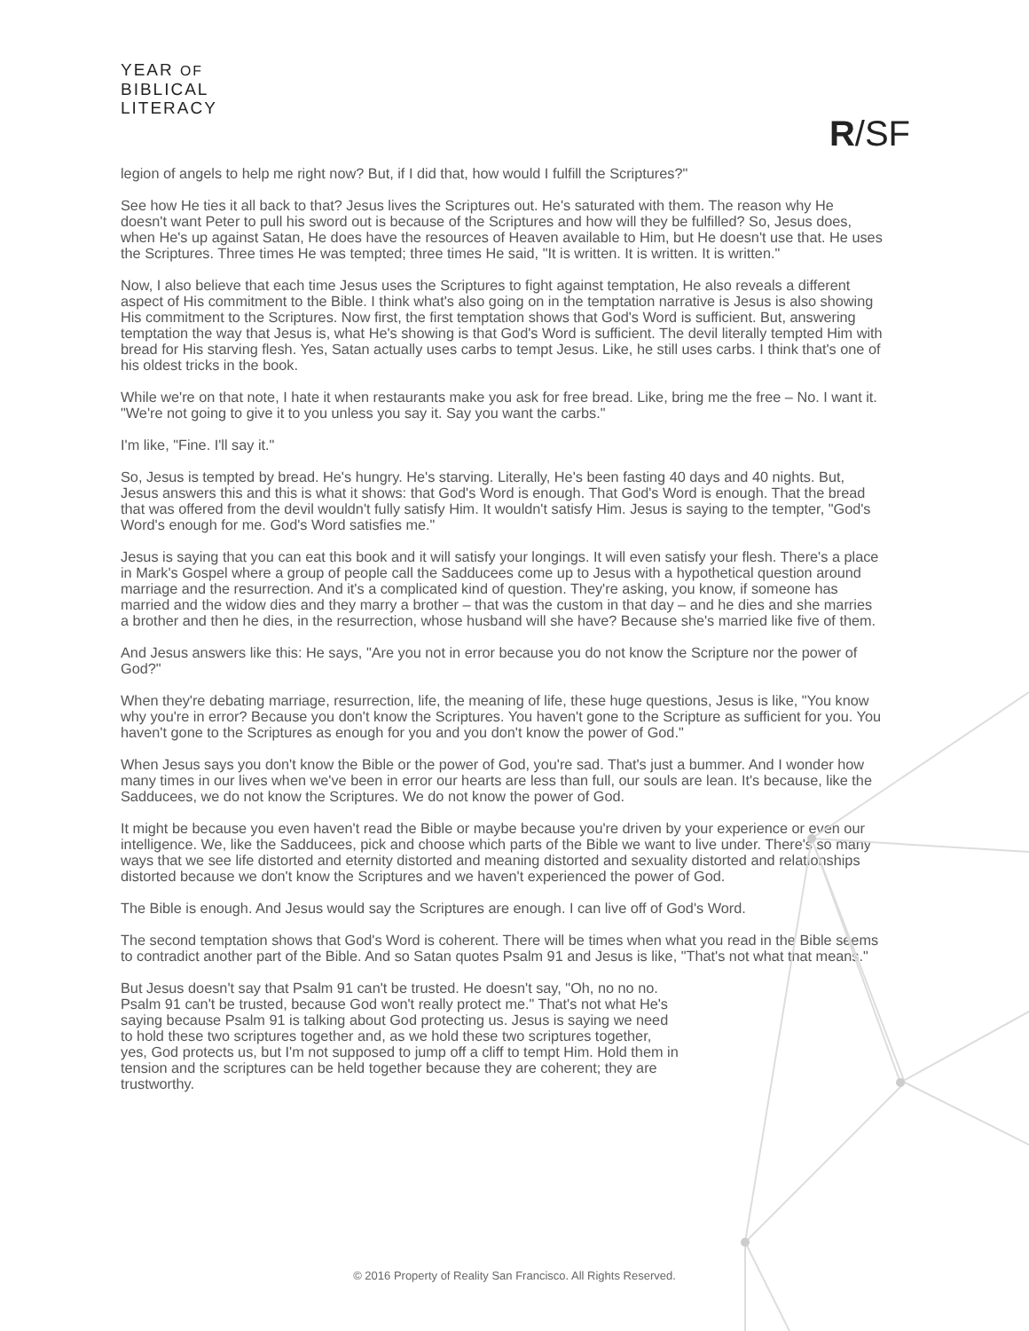YEAR OF
BIBLICAL
LITERACY
R/SF
legion of angels to help me right now? But, if I did that, how would I fulfill the Scriptures?"
See how He ties it all back to that? Jesus lives the Scriptures out. He's saturated with them. The reason why He doesn't want Peter to pull his sword out is because of the Scriptures and how will they be fulfilled? So, Jesus does, when He's up against Satan, He does have the resources of Heaven available to Him, but He doesn't use that. He uses the Scriptures. Three times He was tempted; three times He said, "It is written. It is written. It is written."
Now, I also believe that each time Jesus uses the Scriptures to fight against temptation, He also reveals a different aspect of His commitment to the Bible. I think what's also going on in the temptation narrative is Jesus is also showing His commitment to the Scriptures. Now first, the first temptation shows that God's Word is sufficient. But, answering temptation the way that Jesus is, what He's showing is that God's Word is sufficient. The devil literally tempted Him with bread for His starving flesh. Yes, Satan actually uses carbs to tempt Jesus. Like, he still uses carbs. I think that's one of his oldest tricks in the book.
While we're on that note, I hate it when restaurants make you ask for free bread. Like, bring me the free – No. I want it. "We're not going to give it to you unless you say it. Say you want the carbs."
I'm like, "Fine. I'll say it."
So, Jesus is tempted by bread. He's hungry. He's starving. Literally, He's been fasting 40 days and 40 nights. But, Jesus answers this and this is what it shows: that God's Word is enough. That God's Word is enough. That the bread that was offered from the devil wouldn't fully satisfy Him. It wouldn't satisfy Him. Jesus is saying to the tempter, "God's Word's enough for me. God's Word satisfies me."
Jesus is saying that you can eat this book and it will satisfy your longings. It will even satisfy your flesh. There's a place in Mark's Gospel where a group of people call the Sadducees come up to Jesus with a hypothetical question around marriage and the resurrection. And it's a complicated kind of question. They're asking, you know, if someone has married and the widow dies and they marry a brother – that was the custom in that day – and he dies and she marries a brother and then he dies, in the resurrection, whose husband will she have? Because she's married like five of them.
And Jesus answers like this: He says, "Are you not in error because you do not know the Scripture nor the power of God?"
When they're debating marriage, resurrection, life, the meaning of life, these huge questions, Jesus is like, "You know why you're in error? Because you don't know the Scriptures. You haven't gone to the Scripture as sufficient for you. You haven't gone to the Scriptures as enough for you and you don't know the power of God."
When Jesus says you don't know the Bible or the power of God, you're sad. That's just a bummer. And I wonder how many times in our lives when we've been in error our hearts are less than full, our souls are lean. It's because, like the Sadducees, we do not know the Scriptures. We do not know the power of God.
It might be because you even haven't read the Bible or maybe because you're driven by your experience or even our intelligence. We, like the Sadducees, pick and choose which parts of the Bible we want to live under. There's so many ways that we see life distorted and eternity distorted and meaning distorted and sexuality distorted and relationships distorted because we don't know the Scriptures and we haven't experienced the power of God.
The Bible is enough. And Jesus would say the Scriptures are enough. I can live off of God's Word.
The second temptation shows that God's Word is coherent. There will be times when what you read in the Bible seems to contradict another part of the Bible. And so Satan quotes Psalm 91 and Jesus is like, "That's not what that means."
But Jesus doesn't say that Psalm 91 can't be trusted. He doesn't say, "Oh, no no no. Psalm 91 can't be trusted, because God won't really protect me." That's not what He's saying because Psalm 91 is talking about God protecting us. Jesus is saying we need to hold these two scriptures together and, as we hold these two scriptures together, yes, God protects us, but I'm not supposed to jump off a cliff to tempt Him. Hold them in tension and the scriptures can be held together because they are coherent; they are trustworthy.
© 2016 Property of Reality San Francisco. All Rights Reserved.